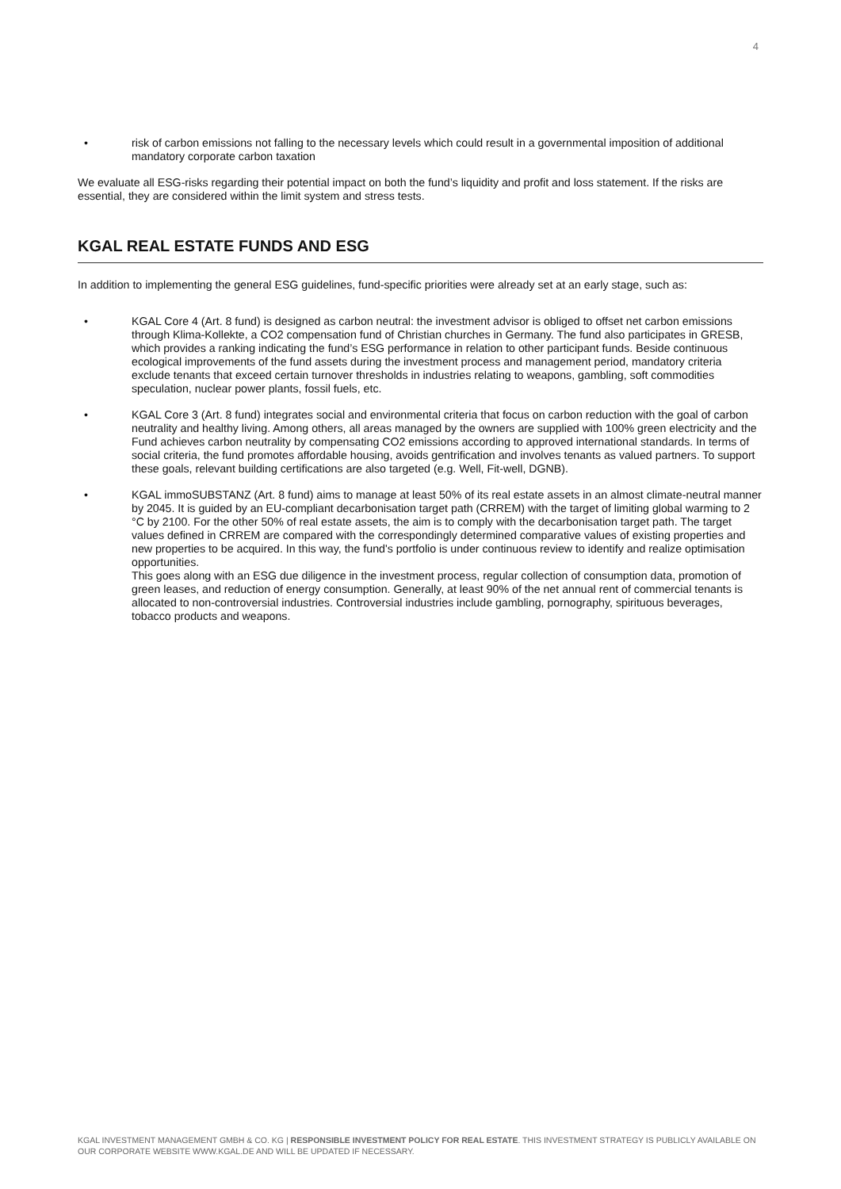4
• risk of carbon emissions not falling to the necessary levels which could result in a governmental imposition of additional mandatory corporate carbon taxation
We evaluate all ESG-risks regarding their potential impact on both the fund’s liquidity and profit and loss statement. If the risks are essential, they are considered within the limit system and stress tests.
KGAL REAL ESTATE FUNDS AND ESG
In addition to implementing the general ESG guidelines, fund-specific priorities were already set at an early stage, such as:
• KGAL Core 4 (Art. 8 fund) is designed as carbon neutral: the investment advisor is obliged to offset net carbon emissions through Klima-Kollekte, a CO2 compensation fund of Christian churches in Germany. The fund also participates in GRESB, which provides a ranking indicating the fund’s ESG performance in relation to other participant funds. Beside continuous ecological improvements of the fund assets during the investment process and management period, mandatory criteria exclude tenants that exceed certain turnover thresholds in industries relating to weapons, gambling, soft commodities speculation, nuclear power plants, fossil fuels, etc.
• KGAL Core 3 (Art. 8 fund) integrates social and environmental criteria that focus on carbon reduction with the goal of carbon neutrality and healthy living. Among others, all areas managed by the owners are supplied with 100% green electricity and the Fund achieves carbon neutrality by compensating CO2 emissions according to approved international standards. In terms of social criteria, the fund promotes affordable housing, avoids gentrification and involves tenants as valued partners. To support these goals, relevant building certifications are also targeted (e.g. Well, Fit-well, DGNB).
• KGAL immoSUBSTANZ (Art. 8 fund) aims to manage at least 50% of its real estate assets in an almost climate-neutral manner by 2045. It is guided by an EU-compliant decarbonisation target path (CRREM) with the target of limiting global warming to 2 °C by 2100. For the other 50% of real estate assets, the aim is to comply with the decarbonisation target path. The target values defined in CRREM are compared with the correspondingly determined comparative values of existing properties and new properties to be acquired. In this way, the fund's portfolio is under continuous review to identify and realize optimisation opportunities.
This goes along with an ESG due diligence in the investment process, regular collection of consumption data, promotion of green leases, and reduction of energy consumption. Generally, at least 90% of the net annual rent of commercial tenants is allocated to non-controversial industries. Controversial industries include gambling, pornography, spirituous beverages, tobacco products and weapons.
KGAL INVESTMENT MANAGEMENT GMBH & CO. KG | RESPONSIBLE INVESTMENT POLICY FOR REAL ESTATE. THIS INVESTMENT STRATEGY IS PUBLICLY AVAILABLE ON OUR CORPORATE WEBSITE WWW.KGAL.DE AND WILL BE UPDATED IF NECESSARY.